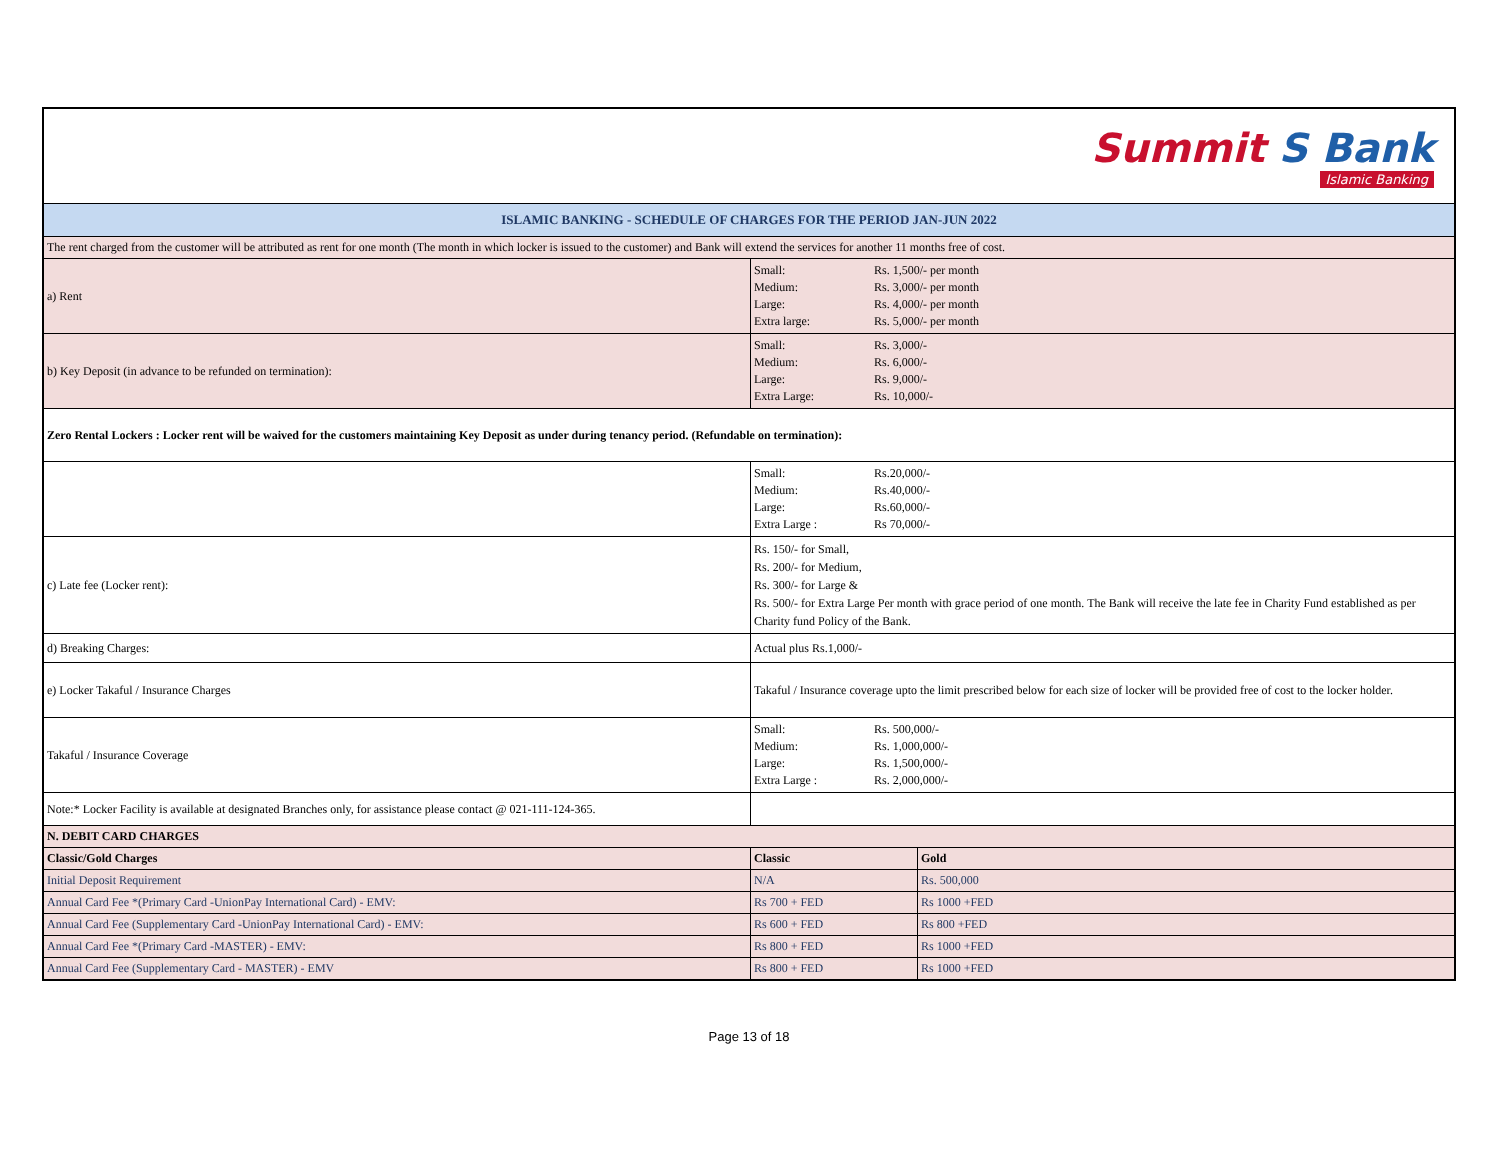| Summit S Bank Islamic Banking | | |
| ISLAMIC BANKING - SCHEDULE OF CHARGES FOR THE PERIOD JAN-JUN 2022 | | |
| The rent charged from the customer will be attributed as rent for one month (The month in which locker is issued to the customer) and Bank will extend the services for another 11 months free of cost. | | |
| a) Rent | Small: Rs. 1,500/- per month Medium: Rs. 3,000/- per month Large: Rs. 4,000/- per month Extra large: Rs. 5,000/- per month | |
| b) Key Deposit (in advance to be refunded on termination): | Small: Rs. 3,000/- Medium: Rs. 6,000/- Large: Rs. 9,000/- Extra Large: Rs. 10,000/- | |
| Zero Rental Lockers : Locker rent will be waived for the customers maintaining Key Deposit as under during tenancy period. (Refundable on termination): | | |
| | Small: Rs.20,000/- Medium: Rs.40,000/- Large: Rs.60,000/- Extra Large : Rs 70,000/- | |
| c) Late fee (Locker rent): | Rs. 150/- for Small, Rs. 200/- for Medium, Rs. 300/- for Large & Rs. 500/- for Extra Large Per month with grace period of one month. The Bank will receive the late fee in Charity Fund established as per Charity fund Policy of the Bank. | |
| d) Breaking Charges: | Actual plus Rs.1,000/- | |
| e) Locker Takaful / Insurance Charges | Takaful / Insurance coverage upto the limit prescribed below for each size of locker will be provided free of cost to the locker holder. | |
| Takaful / Insurance Coverage | Small: Rs. 500,000/- Medium: Rs. 1,000,000/- Large: Rs. 1,500,000/- Extra Large : Rs. 2,000,000/- | |
| Note:* Locker Facility is available at designated Branches only, for assistance please contact @ 021-111-124-365. | | |
| N. DEBIT CARD CHARGES | | |
| Classic/Gold Charges | Classic | Gold |
| Initial Deposit Requirement | N/A | Rs. 500,000 |
| Annual Card Fee *(Primary Card -UnionPay International Card) - EMV: | Rs 700 + FED | Rs 1000 +FED |
| Annual Card Fee (Supplementary Card -UnionPay International Card) - EMV: | Rs 600 + FED | Rs 800 +FED |
| Annual Card Fee *(Primary Card -MASTER) - EMV: | Rs 800 + FED | Rs 1000 +FED |
| Annual Card Fee (Supplementary Card - MASTER) - EMV | Rs 800 + FED | Rs 1000 +FED |
Page 13 of 18